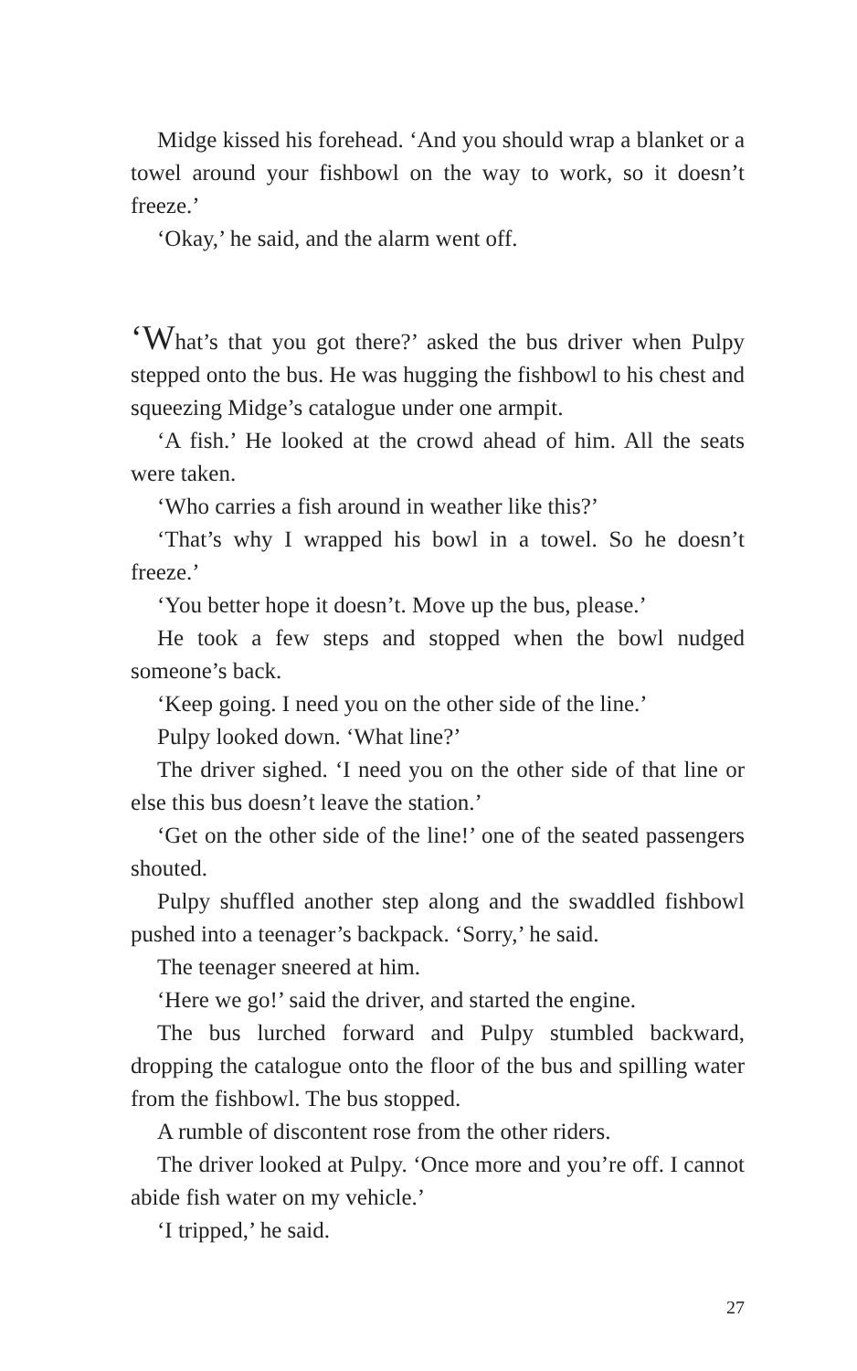Midge kissed his forehead. ‘And you should wrap a blanket or a towel around your fishbowl on the way to work, so it doesn’t freeze.’
‘Okay,’ he said, and the alarm went off.
‘What’s that you got there?’ asked the bus driver when Pulpy stepped onto the bus. He was hugging the fishbowl to his chest and squeezing Midge’s catalogue under one armpit.
‘A fish.’ He looked at the crowd ahead of him. All the seats were taken.
‘Who carries a fish around in weather like this?’
‘That’s why I wrapped his bowl in a towel. So he doesn’t freeze.’
‘You better hope it doesn’t. Move up the bus, please.’
He took a few steps and stopped when the bowl nudged someone’s back.
‘Keep going. I need you on the other side of the line.’
Pulpy looked down. ‘What line?’
The driver sighed. ‘I need you on the other side of that line or else this bus doesn’t leave the station.’
‘Get on the other side of the line!’ one of the seated passengers shouted.
Pulpy shuffled another step along and the swaddled fishbowl pushed into a teenager’s backpack. ‘Sorry,’ he said.
The teenager sneered at him.
‘Here we go!’ said the driver, and started the engine.
The bus lurched forward and Pulpy stumbled backward, dropping the catalogue onto the floor of the bus and spilling water from the fishbowl. The bus stopped.
A rumble of discontent rose from the other riders.
The driver looked at Pulpy. ‘Once more and you’re off. I cannot abide fish water on my vehicle.’
‘I tripped,’ he said.
27